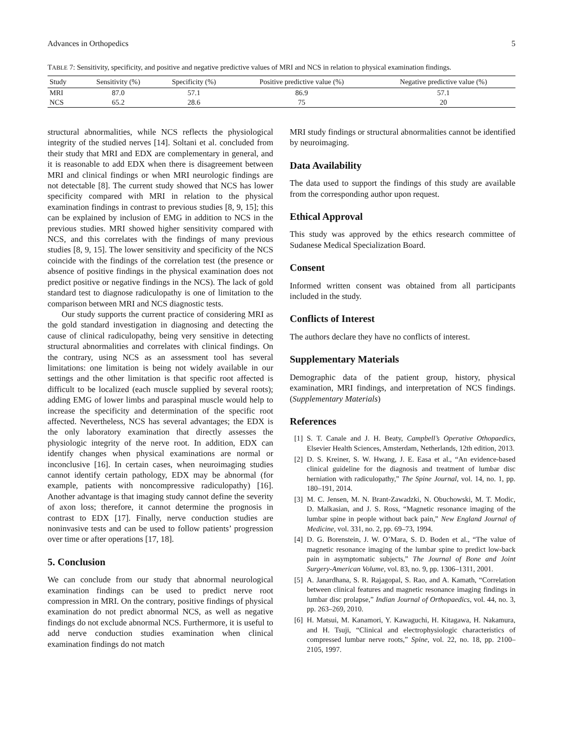Advances in Orthopedics 5
TABLE 7: Sensitivity, specificity, and positive and negative predictive values of MRI and NCS in relation to physical examination findings.
| Study | Sensitivity (%) | Specificity (%) | Positive predictive value (%) | Negative predictive value (%) |
| --- | --- | --- | --- | --- |
| MRI | 87.0 | 57.1 | 86.9 | 57.1 |
| NCS | 65.2 | 28.6 | 75 | 20 |
structural abnormalities, while NCS reflects the physiological integrity of the studied nerves [14]. Soltani et al. concluded from their study that MRI and EDX are complementary in general, and it is reasonable to add EDX when there is disagreement between MRI and clinical findings or when MRI neurologic findings are not detectable [8]. The current study showed that NCS has lower specificity compared with MRI in relation to the physical examination findings in contrast to previous studies [8, 9, 15]; this can be explained by inclusion of EMG in addition to NCS in the previous studies. MRI showed higher sensitivity compared with NCS, and this correlates with the findings of many previous studies [8, 9, 15]. The lower sensitivity and specificity of the NCS coincide with the findings of the correlation test (the presence or absence of positive findings in the physical examination does not predict positive or negative findings in the NCS). The lack of gold standard test to diagnose radiculopathy is one of limitation to the comparison between MRI and NCS diagnostic tests.
Our study supports the current practice of considering MRI as the gold standard investigation in diagnosing and detecting the cause of clinical radiculopathy, being very sensitive in detecting structural abnormalities and correlates with clinical findings. On the contrary, using NCS as an assessment tool has several limitations: one limitation is being not widely available in our settings and the other limitation is that specific root affected is difficult to be localized (each muscle supplied by several roots); adding EMG of lower limbs and paraspinal muscle would help to increase the specificity and determination of the specific root affected. Nevertheless, NCS has several advantages; the EDX is the only laboratory examination that directly assesses the physiologic integrity of the nerve root. In addition, EDX can identify changes when physical examinations are normal or inconclusive [16]. In certain cases, when neuroimaging studies cannot identify certain pathology, EDX may be abnormal (for example, patients with noncompressive radiculopathy) [16]. Another advantage is that imaging study cannot define the severity of axon loss; therefore, it cannot determine the prognosis in contrast to EDX [17]. Finally, nerve conduction studies are noninvasive tests and can be used to follow patients’ progression over time or after operations [17, 18].
5. Conclusion
We can conclude from our study that abnormal neurological examination findings can be used to predict nerve root compression in MRI. On the contrary, positive findings of physical examination do not predict abnormal NCS, as well as negative findings do not exclude abnormal NCS. Furthermore, it is useful to add nerve conduction studies examination when clinical examination findings do not match
MRI study findings or structural abnormalities cannot be identified by neuroimaging.
Data Availability
The data used to support the findings of this study are available from the corresponding author upon request.
Ethical Approval
This study was approved by the ethics research committee of Sudanese Medical Specialization Board.
Consent
Informed written consent was obtained from all participants included in the study.
Conflicts of Interest
The authors declare they have no conflicts of interest.
Supplementary Materials
Demographic data of the patient group, history, physical examination, MRI findings, and interpretation of NCS findings. (Supplementary Materials)
References
[1] S. T. Canale and J. H. Beaty, Campbell’s Operative Othopaedics, Elsevier Health Sciences, Amsterdam, Netherlands, 12th edition, 2013.
[2] D. S. Kreiner, S. W. Hwang, J. E. Easa et al., “An evidence-based clinical guideline for the diagnosis and treatment of lumbar disc herniation with radiculopathy,” The Spine Journal, vol. 14, no. 1, pp. 180–191, 2014.
[3] M. C. Jensen, M. N. Brant-Zawadzki, N. Obuchowski, M. T. Modic, D. Malkasian, and J. S. Ross, “Magnetic resonance imaging of the lumbar spine in people without back pain,” New England Journal of Medicine, vol. 331, no. 2, pp. 69–73, 1994.
[4] D. G. Borenstein, J. W. O’Mara, S. D. Boden et al., “The value of magnetic resonance imaging of the lumbar spine to predict low-back pain in asymptomatic subjects,” The Journal of Bone and Joint Surgery-American Volume, vol. 83, no. 9, pp. 1306–1311, 2001.
[5] A. Janardhana, S. R. Rajagopal, S. Rao, and A. Kamath, “Correlation between clinical features and magnetic resonance imaging findings in lumbar disc prolapse,” Indian Journal of Orthopaedics, vol. 44, no. 3, pp. 263–269, 2010.
[6] H. Matsui, M. Kanamori, Y. Kawaguchi, H. Kitagawa, H. Nakamura, and H. Tsuji, “Clinical and electrophysiologic characteristics of compressed lumbar nerve roots,” Spine, vol. 22, no. 18, pp. 2100–2105, 1997.